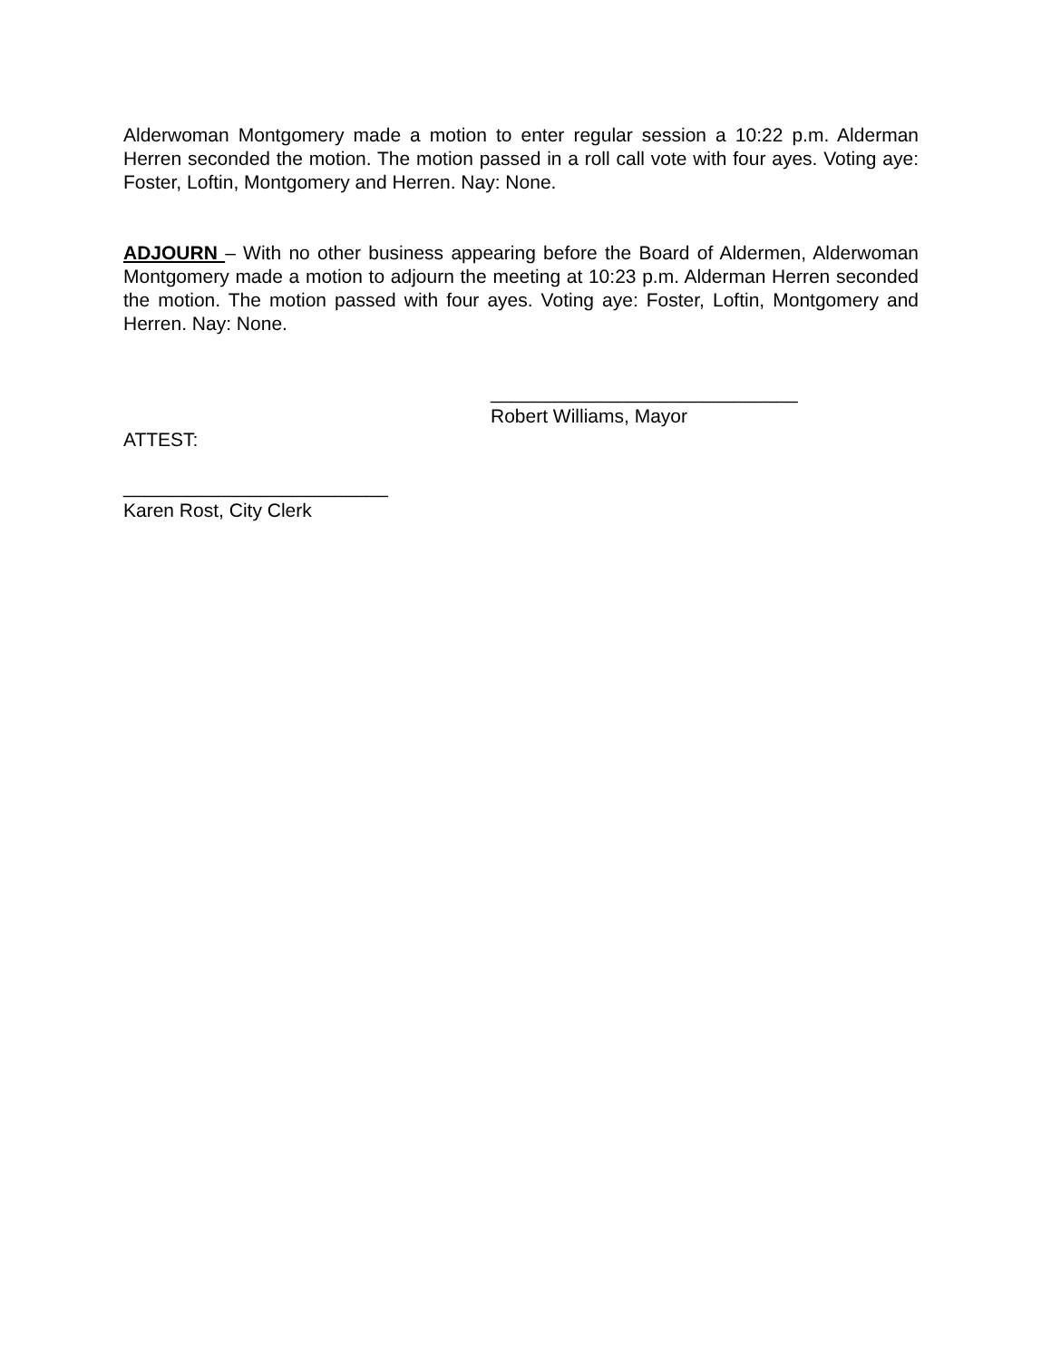Alderwoman Montgomery made a motion to enter regular session a 10:22 p.m. Alderman Herren seconded the motion. The motion passed in a roll call vote with four ayes. Voting aye: Foster, Loftin, Montgomery and Herren. Nay: None.
ADJOURN – With no other business appearing before the Board of Aldermen, Alderwoman Montgomery made a motion to adjourn the meeting at 10:23 p.m. Alderman Herren seconded the motion. The motion passed with four ayes. Voting aye: Foster, Loftin, Montgomery and Herren. Nay: None.
_____________________________
Robert Williams, Mayor
ATTEST:
_________________________
Karen Rost, City Clerk